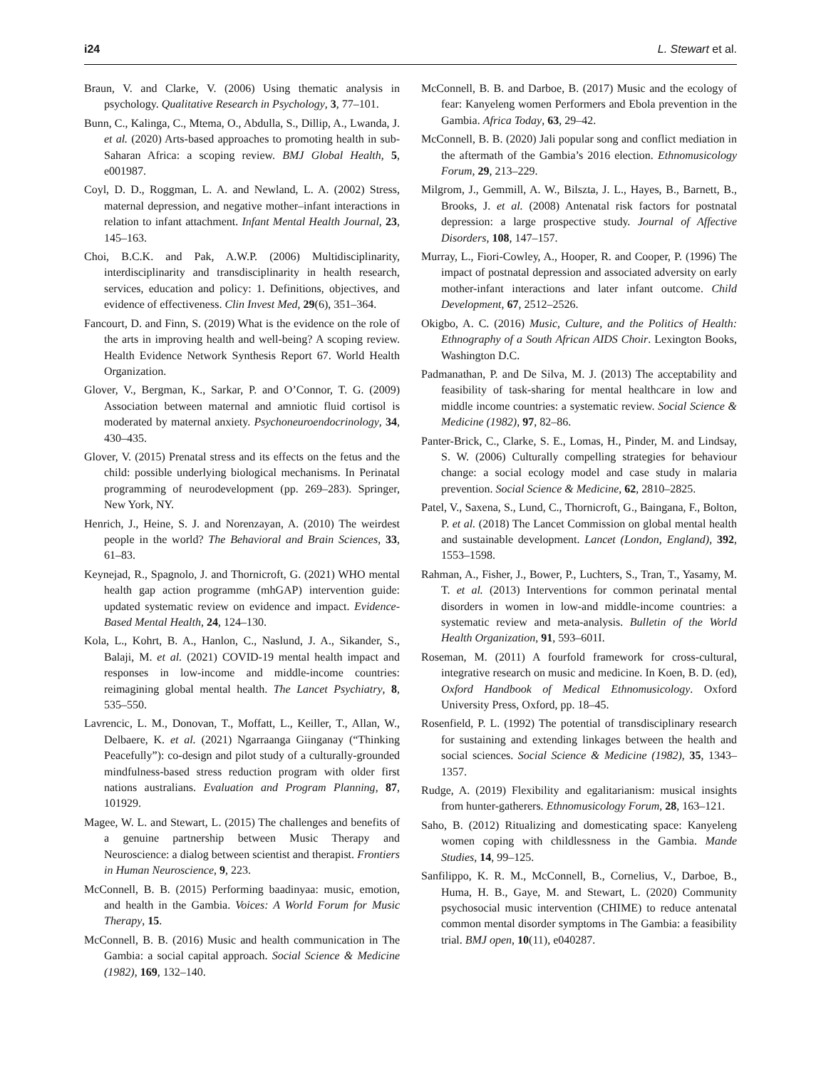i24 L. Stewart et al.
Braun, V. and Clarke, V. (2006) Using thematic analysis in psychology. Qualitative Research in Psychology, 3, 77–101.
Bunn, C., Kalinga, C., Mtema, O., Abdulla, S., Dillip, A., Lwanda, J. et al. (2020) Arts-based approaches to promoting health in sub-Saharan Africa: a scoping review. BMJ Global Health, 5, e001987.
Coyl, D. D., Roggman, L. A. and Newland, L. A. (2002) Stress, maternal depression, and negative mother–infant interactions in relation to infant attachment. Infant Mental Health Journal, 23, 145–163.
Choi, B.C.K. and Pak, A.W.P. (2006) Multidisciplinarity, interdisciplinarity and transdisciplinarity in health research, services, education and policy: 1. Definitions, objectives, and evidence of effectiveness. Clin Invest Med, 29(6), 351–364.
Fancourt, D. and Finn, S. (2019) What is the evidence on the role of the arts in improving health and well-being? A scoping review. Health Evidence Network Synthesis Report 67. World Health Organization.
Glover, V., Bergman, K., Sarkar, P. and O’Connor, T. G. (2009) Association between maternal and amniotic fluid cortisol is moderated by maternal anxiety. Psychoneuroendocrinology, 34, 430–435.
Glover, V. (2015) Prenatal stress and its effects on the fetus and the child: possible underlying biological mechanisms. In Perinatal programming of neurodevelopment (pp. 269–283). Springer, New York, NY.
Henrich, J., Heine, S. J. and Norenzayan, A. (2010) The weirdest people in the world? The Behavioral and Brain Sciences, 33, 61–83.
Keynejad, R., Spagnolo, J. and Thornicroft, G. (2021) WHO mental health gap action programme (mhGAP) intervention guide: updated systematic review on evidence and impact. Evidence-Based Mental Health, 24, 124–130.
Kola, L., Kohrt, B. A., Hanlon, C., Naslund, J. A., Sikander, S., Balaji, M. et al. (2021) COVID-19 mental health impact and responses in low-income and middle-income countries: reimagining global mental health. The Lancet Psychiatry, 8, 535–550.
Lavrencic, L. M., Donovan, T., Moffatt, L., Keiller, T., Allan, W., Delbaere, K. et al. (2021) Ngarraanga Giinganay (“Thinking Peacefully”): co-design and pilot study of a culturally-grounded mindfulness-based stress reduction program with older first nations australians. Evaluation and Program Planning, 87, 101929.
Magee, W. L. and Stewart, L. (2015) The challenges and benefits of a genuine partnership between Music Therapy and Neuroscience: a dialog between scientist and therapist. Frontiers in Human Neuroscience, 9, 223.
McConnell, B. B. (2015) Performing baadinyaa: music, emotion, and health in the Gambia. Voices: A World Forum for Music Therapy, 15.
McConnell, B. B. (2016) Music and health communication in The Gambia: a social capital approach. Social Science & Medicine (1982), 169, 132–140.
McConnell, B. B. and Darboe, B. (2017) Music and the ecology of fear: Kanyeleng women Performers and Ebola prevention in the Gambia. Africa Today, 63, 29–42.
McConnell, B. B. (2020) Jali popular song and conflict mediation in the aftermath of the Gambia’s 2016 election. Ethnomusicology Forum, 29, 213–229.
Milgrom, J., Gemmill, A. W., Bilszta, J. L., Hayes, B., Barnett, B., Brooks, J. et al. (2008) Antenatal risk factors for postnatal depression: a large prospective study. Journal of Affective Disorders, 108, 147–157.
Murray, L., Fiori-Cowley, A., Hooper, R. and Cooper, P. (1996) The impact of postnatal depression and associated adversity on early mother-infant interactions and later infant outcome. Child Development, 67, 2512–2526.
Okigbo, A. C. (2016) Music, Culture, and the Politics of Health: Ethnography of a South African AIDS Choir. Lexington Books, Washington D.C.
Padmanathan, P. and De Silva, M. J. (2013) The acceptability and feasibility of task-sharing for mental healthcare in low and middle income countries: a systematic review. Social Science & Medicine (1982), 97, 82–86.
Panter-Brick, C., Clarke, S. E., Lomas, H., Pinder, M. and Lindsay, S. W. (2006) Culturally compelling strategies for behaviour change: a social ecology model and case study in malaria prevention. Social Science & Medicine, 62, 2810–2825.
Patel, V., Saxena, S., Lund, C., Thornicroft, G., Baingana, F., Bolton, P. et al. (2018) The Lancet Commission on global mental health and sustainable development. Lancet (London, England), 392, 1553–1598.
Rahman, A., Fisher, J., Bower, P., Luchters, S., Tran, T., Yasamy, M. T. et al. (2013) Interventions for common perinatal mental disorders in women in low-and middle-income countries: a systematic review and meta-analysis. Bulletin of the World Health Organization, 91, 593–601I.
Roseman, M. (2011) A fourfold framework for cross-cultural, integrative research on music and medicine. In Koen, B. D. (ed), Oxford Handbook of Medical Ethnomusicology. Oxford University Press, Oxford, pp. 18–45.
Rosenfield, P. L. (1992) The potential of transdisciplinary research for sustaining and extending linkages between the health and social sciences. Social Science & Medicine (1982), 35, 1343–1357.
Rudge, A. (2019) Flexibility and egalitarianism: musical insights from hunter-gatherers. Ethnomusicology Forum, 28, 163–121.
Saho, B. (2012) Ritualizing and domesticating space: Kanyeleng women coping with childlessness in the Gambia. Mande Studies, 14, 99–125.
Sanfilippo, K. R. M., McConnell, B., Cornelius, V., Darboe, B., Huma, H. B., Gaye, M. and Stewart, L. (2020) Community psychosocial music intervention (CHIME) to reduce antenatal common mental disorder symptoms in The Gambia: a feasibility trial. BMJ open, 10(11), e040287.